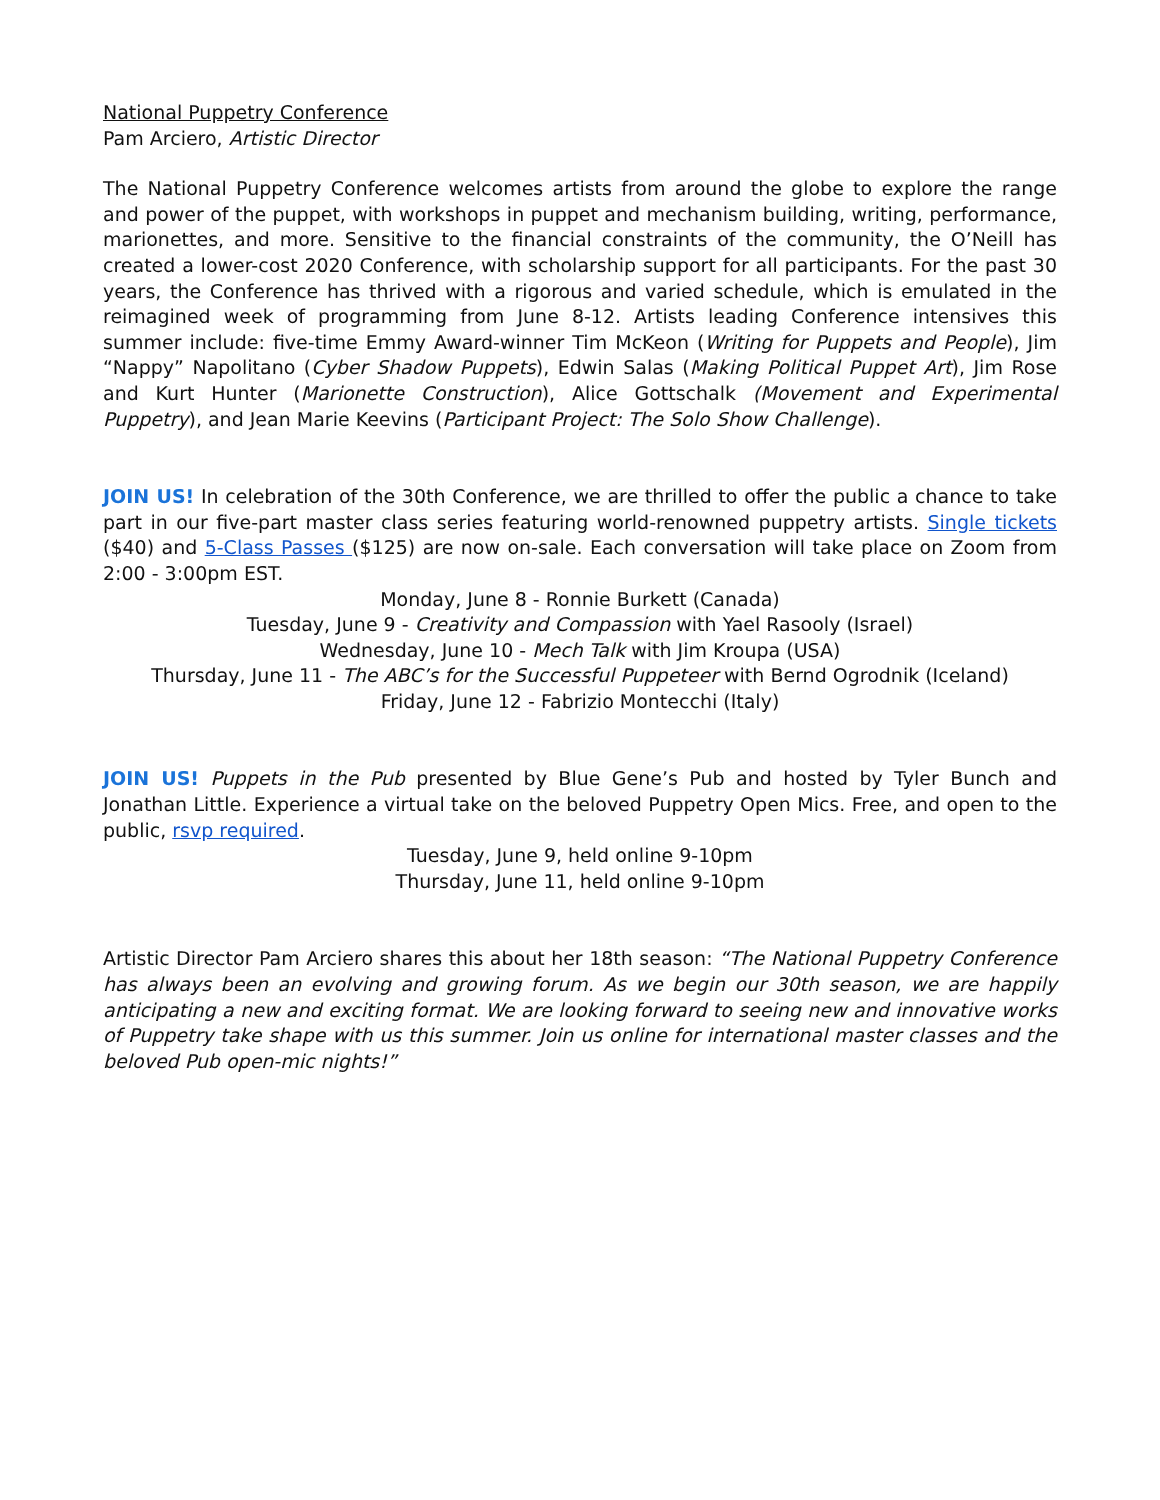National Puppetry Conference
Pam Arciero, Artistic Director
The National Puppetry Conference welcomes artists from around the globe to explore the range and power of the puppet, with workshops in puppet and mechanism building, writing, performance, marionettes, and more. Sensitive to the financial constraints of the community, the O’Neill has created a lower-cost 2020 Conference, with scholarship support for all participants. For the past 30 years, the Conference has thrived with a rigorous and varied schedule, which is emulated in the reimagined week of programming from June 8-12. Artists leading Conference intensives this summer include: five-time Emmy Award-winner Tim McKeon (Writing for Puppets and People), Jim “Nappy” Napolitano (Cyber Shadow Puppets), Edwin Salas (Making Political Puppet Art), Jim Rose and Kurt Hunter (Marionette Construction), Alice Gottschalk (Movement and Experimental Puppetry), and Jean Marie Keevins (Participant Project: The Solo Show Challenge).
JOIN US! In celebration of the 30th Conference, we are thrilled to offer the public a chance to take part in our five-part master class series featuring world-renowned puppetry artists. Single tickets ($40) and 5-Class Passes ($125) are now on-sale. Each conversation will take place on Zoom from 2:00 - 3:00pm EST.
Monday, June 8 - Ronnie Burkett (Canada)
Tuesday, June 9 - Creativity and Compassion with Yael Rasooly (Israel)
Wednesday, June 10 - Mech Talk with Jim Kroupa (USA)
Thursday, June 11 - The ABC’s for the Successful Puppeteer with Bernd Ogrodnik (Iceland)
Friday, June 12 - Fabrizio Montecchi (Italy)
JOIN US! Puppets in the Pub presented by Blue Gene’s Pub and hosted by Tyler Bunch and Jonathan Little. Experience a virtual take on the beloved Puppetry Open Mics. Free, and open to the public, rsvp required.
Tuesday, June 9, held online 9-10pm
Thursday, June 11, held online 9-10pm
Artistic Director Pam Arciero shares this about her 18th season: “The National Puppetry Conference has always been an evolving and growing forum. As we begin our 30th season, we are happily anticipating a new and exciting format. We are looking forward to seeing new and innovative works of Puppetry take shape with us this summer. Join us online for international master classes and the beloved Pub open-mic nights!”